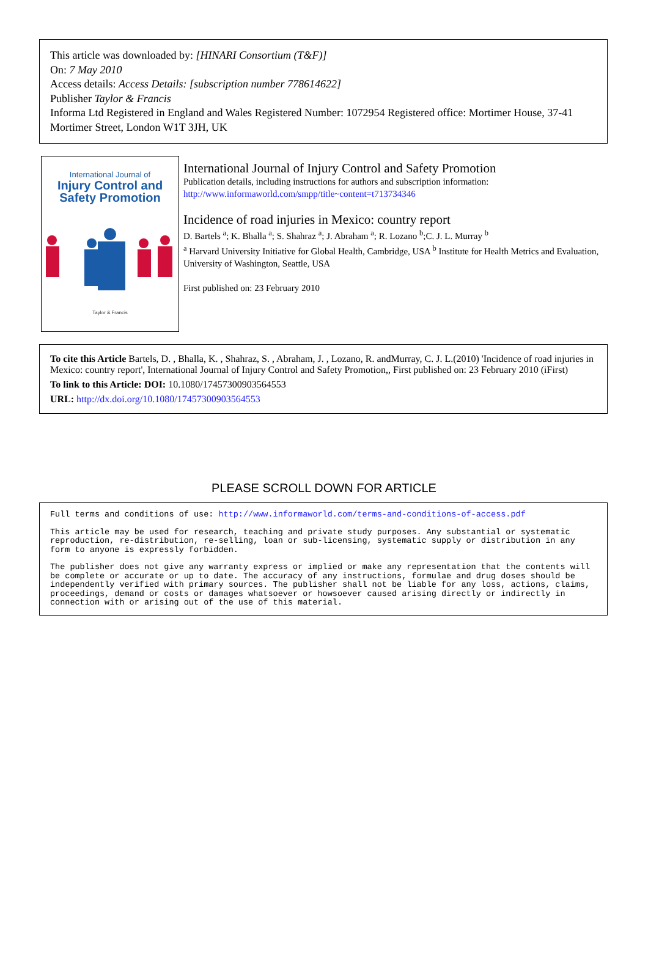This article was downloaded by: [HINARI Consortium (T&F)]
On: 7 May 2010
Access details: Access Details: [subscription number 778614622]
Publisher Taylor & Francis
Informa Ltd Registered in England and Wales Registered Number: 1072954 Registered office: Mortimer House, 37-41 Mortimer Street, London W1T 3JH, UK
International Journal of
Injury Control and
Safety Promotion
Taylor & Francis
International Journal of Injury Control and Safety Promotion
Publication details, including instructions for authors and subscription information:
http://www.informaworld.com/smpp/title~content=t713734346
Incidence of road injuries in Mexico: country report
D. Bartels <sup>a</sup>; K. Bhalla <sup>a</sup>; S. Shahraz <sup>a</sup>; J. Abraham <sup>a</sup>; R. Lozano <sup>b</sup>;C. J. L. Murray <sup>b</sup>
<sup>a</sup> Harvard University Initiative for Global Health, Cambridge, USA <sup>b</sup> Institute for Health Metrics and Evaluation, University of Washington, Seattle, USA
First published on: 23 February 2010
To cite this Article Bartels, D. , Bhalla, K. , Shahraz, S. , Abraham, J. , Lozano, R. andMurray, C. J. L.(2010) 'Incidence of road injuries in Mexico: country report', International Journal of Injury Control and Safety Promotion,, First published on: 23 February 2010 (iFirst)
To link to this Article: DOI: 10.1080/17457300903564553
URL: http://dx.doi.org/10.1080/17457300903564553
PLEASE SCROLL DOWN FOR ARTICLE
Full terms and conditions of use: http://www.informaworld.com/terms-and-conditions-of-access.pdf
This article may be used for research, teaching and private study purposes. Any substantial or systematic reproduction, re-distribution, re-selling, loan or sub-licensing, systematic supply or distribution in any form to anyone is expressly forbidden.
The publisher does not give any warranty express or implied or make any representation that the contents will be complete or accurate or up to date. The accuracy of any instructions, formulae and drug doses should be independently verified with primary sources. The publisher shall not be liable for any loss, actions, claims, proceedings, demand or costs or damages whatsoever or howsoever caused arising directly or indirectly in connection with or arising out of the use of this material.